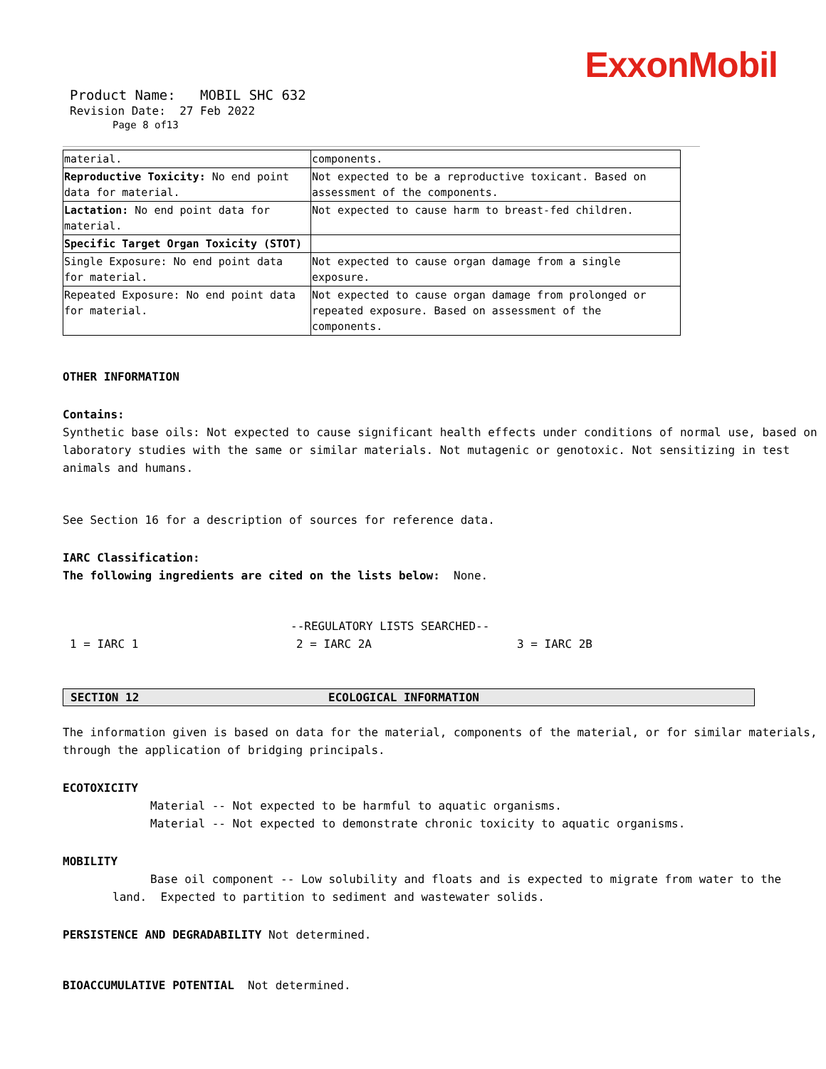ExxonMobil
Product Name: MOBIL SHC 632
Revision Date: 27 Feb 2022
Page 8 of13
| material. | components. |
| Reproductive Toxicity: No end point data for material. | Not expected to be a reproductive toxicant. Based on assessment of the components. |
| Lactation: No end point data for material. | Not expected to cause harm to breast-fed children. |
| Specific Target Organ Toxicity (STOT) | |
| Single Exposure: No end point data for material. | Not expected to cause organ damage from a single exposure. |
| Repeated Exposure: No end point data for material. | Not expected to cause organ damage from prolonged or repeated exposure. Based on assessment of the components. |
OTHER INFORMATION
Contains:
Synthetic base oils: Not expected to cause significant health effects under conditions of normal use, based on laboratory studies with the same or similar materials. Not mutagenic or genotoxic. Not sensitizing in test animals and humans.
See Section 16 for a description of sources for reference data.
IARC Classification:
The following ingredients are cited on the lists below: None.
--REGULATORY LISTS SEARCHED--
1 = IARC 1 2 = IARC 2A 3 = IARC 2B
SECTION 12 ECOLOGICAL INFORMATION
The information given is based on data for the material, components of the material, or for similar materials, through the application of bridging principals.
ECOTOXICITY
Material -- Not expected to be harmful to aquatic organisms.
Material -- Not expected to demonstrate chronic toxicity to aquatic organisms.
MOBILITY
Base oil component -- Low solubility and floats and is expected to migrate from water to the land. Expected to partition to sediment and wastewater solids.
PERSISTENCE AND DEGRADABILITY Not determined.
BIOACCUMULATIVE POTENTIAL Not determined.